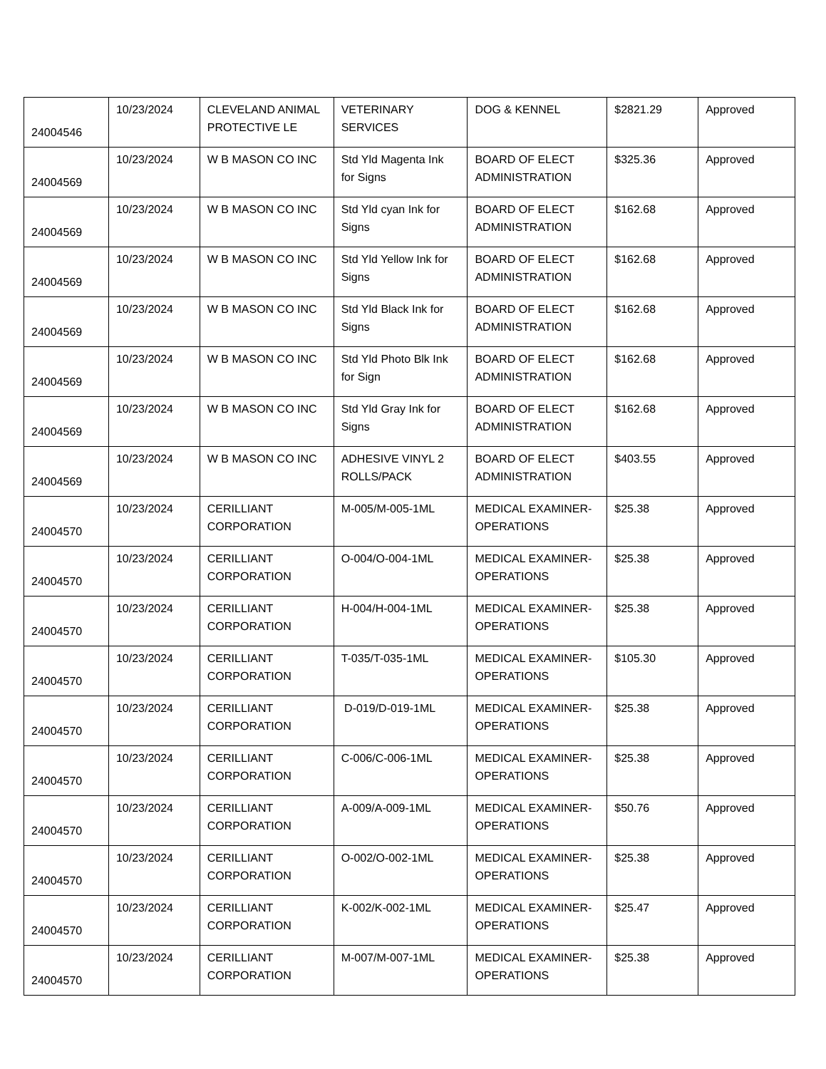| 24004546 | 10/23/2024 | CLEVELAND ANIMAL PROTECTIVE LE | VETERINARY SERVICES | DOG & KENNEL | $2821.29 | Approved |
| 24004569 | 10/23/2024 | W B MASON CO INC | Std Yld Magenta Ink for Signs | BOARD OF ELECT ADMINISTRATION | $325.36 | Approved |
| 24004569 | 10/23/2024 | W B MASON CO INC | Std Yld cyan Ink for Signs | BOARD OF ELECT ADMINISTRATION | $162.68 | Approved |
| 24004569 | 10/23/2024 | W B MASON CO INC | Std Yld Yellow Ink for Signs | BOARD OF ELECT ADMINISTRATION | $162.68 | Approved |
| 24004569 | 10/23/2024 | W B MASON CO INC | Std Yld Black Ink for Signs | BOARD OF ELECT ADMINISTRATION | $162.68 | Approved |
| 24004569 | 10/23/2024 | W B MASON CO INC | Std Yld Photo Blk Ink for Sign | BOARD OF ELECT ADMINISTRATION | $162.68 | Approved |
| 24004569 | 10/23/2024 | W B MASON CO INC | Std Yld Gray Ink for Signs | BOARD OF ELECT ADMINISTRATION | $162.68 | Approved |
| 24004569 | 10/23/2024 | W B MASON CO INC | ADHESIVE VINYL 2 ROLLS/PACK | BOARD OF ELECT ADMINISTRATION | $403.55 | Approved |
| 24004570 | 10/23/2024 | CERILLIANT CORPORATION | M-005/M-005-1ML | MEDICAL EXAMINER-OPERATIONS | $25.38 | Approved |
| 24004570 | 10/23/2024 | CERILLIANT CORPORATION | O-004/O-004-1ML | MEDICAL EXAMINER-OPERATIONS | $25.38 | Approved |
| 24004570 | 10/23/2024 | CERILLIANT CORPORATION | H-004/H-004-1ML | MEDICAL EXAMINER-OPERATIONS | $25.38 | Approved |
| 24004570 | 10/23/2024 | CERILLIANT CORPORATION | T-035/T-035-1ML | MEDICAL EXAMINER-OPERATIONS | $105.30 | Approved |
| 24004570 | 10/23/2024 | CERILLIANT CORPORATION | D-019/D-019-1ML | MEDICAL EXAMINER-OPERATIONS | $25.38 | Approved |
| 24004570 | 10/23/2024 | CERILLIANT CORPORATION | C-006/C-006-1ML | MEDICAL EXAMINER-OPERATIONS | $25.38 | Approved |
| 24004570 | 10/23/2024 | CERILLIANT CORPORATION | A-009/A-009-1ML | MEDICAL EXAMINER-OPERATIONS | $50.76 | Approved |
| 24004570 | 10/23/2024 | CERILLIANT CORPORATION | O-002/O-002-1ML | MEDICAL EXAMINER-OPERATIONS | $25.38 | Approved |
| 24004570 | 10/23/2024 | CERILLIANT CORPORATION | K-002/K-002-1ML | MEDICAL EXAMINER-OPERATIONS | $25.47 | Approved |
| 24004570 | 10/23/2024 | CERILLIANT CORPORATION | M-007/M-007-1ML | MEDICAL EXAMINER-OPERATIONS | $25.38 | Approved |